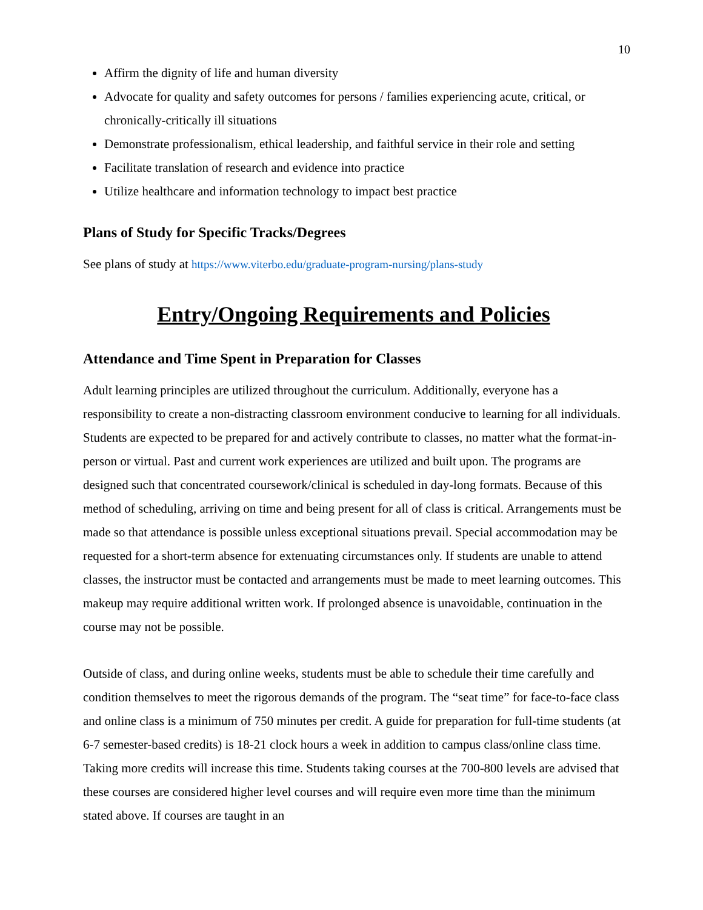10
Affirm the dignity of life and human diversity
Advocate for quality and safety outcomes for persons / families experiencing acute, critical, or chronically-critically ill situations
Demonstrate professionalism, ethical leadership, and faithful service in their role and setting
Facilitate translation of research and evidence into practice
Utilize healthcare and information technology to impact best practice
Plans of Study for Specific Tracks/Degrees
See plans of study at https://www.viterbo.edu/graduate-program-nursing/plans-study
Entry/Ongoing Requirements and Policies
Attendance and Time Spent in Preparation for Classes
Adult learning principles are utilized throughout the curriculum. Additionally, everyone has a responsibility to create a non-distracting classroom environment conducive to learning for all individuals. Students are expected to be prepared for and actively contribute to classes, no matter what the format-in-person or virtual. Past and current work experiences are utilized and built upon. The programs are designed such that concentrated coursework/clinical is scheduled in day-long formats. Because of this method of scheduling, arriving on time and being present for all of class is critical. Arrangements must be made so that attendance is possible unless exceptional situations prevail. Special accommodation may be requested for a short-term absence for extenuating circumstances only. If students are unable to attend classes, the instructor must be contacted and arrangements must be made to meet learning outcomes. This makeup may require additional written work. If prolonged absence is unavoidable, continuation in the course may not be possible.
Outside of class, and during online weeks, students must be able to schedule their time carefully and condition themselves to meet the rigorous demands of the program. The “seat time” for face-to-face class and online class is a minimum of 750 minutes per credit. A guide for preparation for full-time students (at 6-7 semester-based credits) is 18-21 clock hours a week in addition to campus class/online class time. Taking more credits will increase this time. Students taking courses at the 700-800 levels are advised that these courses are considered higher level courses and will require even more time than the minimum stated above. If courses are taught in an